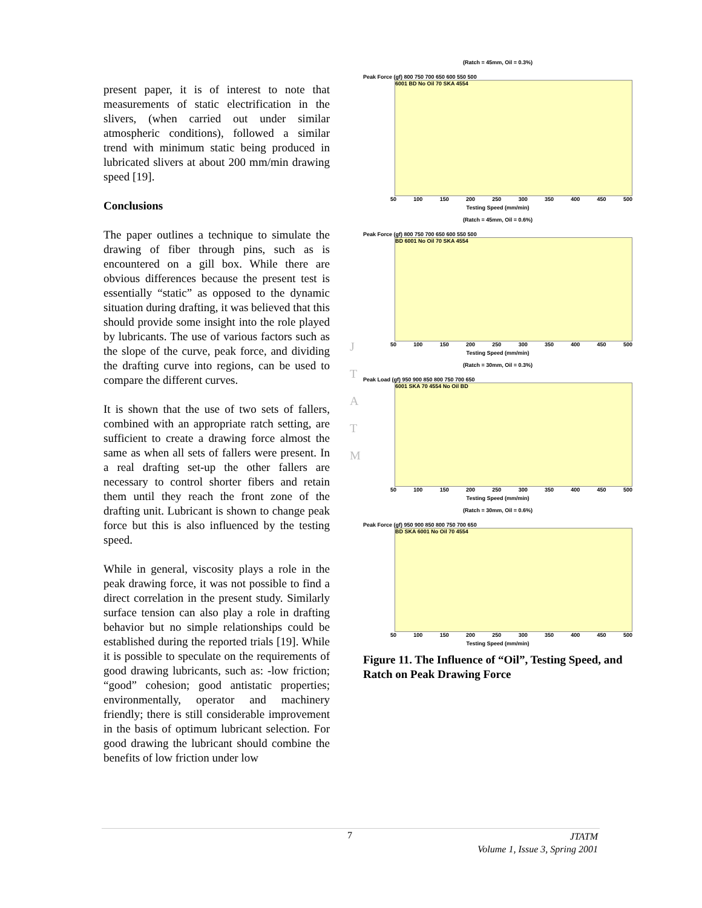present paper, it is of interest to note that measurements of static electrification in the slivers, (when carried out under similar atmospheric conditions), followed a similar trend with minimum static being produced in lubricated slivers at about 200 mm/min drawing speed [19].
Conclusions
The paper outlines a technique to simulate the drawing of fiber through pins, such as is encountered on a gill box. While there are obvious differences because the present test is essentially “static” as opposed to the dynamic situation during drafting, it was believed that this should provide some insight into the role played by lubricants. The use of various factors such as the slope of the curve, peak force, and dividing the drafting curve into regions, can be used to compare the different curves.
It is shown that the use of two sets of fallers, combined with an appropriate ratch setting, are sufficient to create a drawing force almost the same as when all sets of fallers were present. In a real drafting set-up the other fallers are necessary to control shorter fibers and retain them until they reach the front zone of the drafting unit. Lubricant is shown to change peak force but this is also influenced by the testing speed.
While in general, viscosity plays a role in the peak drawing force, it was not possible to find a direct correlation in the present study. Similarly surface tension can also play a role in drafting behavior but no simple relationships could be established during the reported trials [19]. While it is possible to speculate on the requirements of good drawing lubricants, such as: -low friction; “good” cohesion; good antistatic properties; environmentally, operator and machinery friendly; there is still considerable improvement in the basis of optimum lubricant selection. For good drawing the lubricant should combine the benefits of low friction under low
J
T
A
T
M
(Ratch = 45mm, Oil = 0.3%)
Peak Force (gf) 800 750 700 650 600 550 500
6001 BD No Oil 70 SKA 4554
50 100 150 200 250 300 350 400 450 500
Testing Speed (mm/min)
(Ratch = 45mm, Oil = 0.6%)
Peak Force (gf) 800 750 700 650 600 550 500
BD 6001 No Oil 70 SKA 4554
50 100 150 200 250 300 350 400 450 500
Testing Speed (mm/min)
(Ratch = 30mm, Oil = 0.3%)
Peak Load (gf) 950 900 850 800 750 700 650
6001 SKA 70 4554 No Oil BD
50 100 150 200 250 300 350 400 450 500
Testing Speed (mm/min)
(Ratch = 30mm, Oil = 0.6%)
Peak Force (gf) 950 900 850 800 750 700 650
BD SKA 6001 No Oil 70 4554
50 100 150 200 250 300 350 400 450 500
Testing Speed (mm/min)
Figure 11. The Influence of “Oil”, Testing Speed, and Ratch on Peak Drawing Force
7
JTATM
Volume 1, Issue 3, Spring 2001